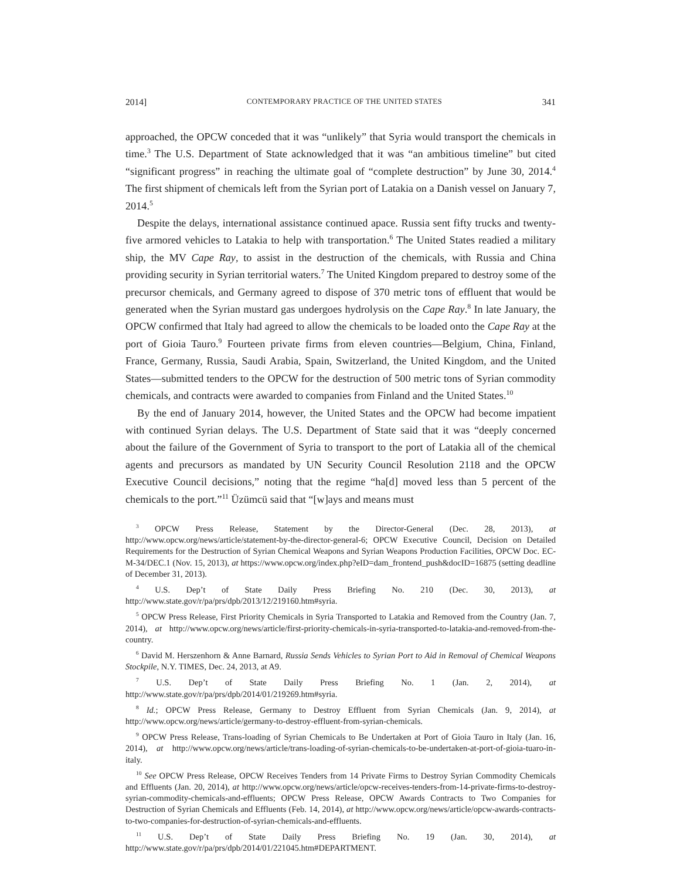2014] CONTEMPORARY PRACTICE OF THE UNITED STATES 341
approached, the OPCW conceded that it was “unlikely” that Syria would transport the chemicals in time.<sup>3</sup> The U.S. Department of State acknowledged that it was “an ambitious timeline” but cited “significant progress” in reaching the ultimate goal of “complete destruction” by June 30, 2014.<sup>4</sup> The first shipment of chemicals left from the Syrian port of Latakia on a Danish vessel on January 7, 2014.<sup>5</sup>
Despite the delays, international assistance continued apace. Russia sent fifty trucks and twenty-five armored vehicles to Latakia to help with transportation.<sup>6</sup> The United States readied a military ship, the MV Cape Ray, to assist in the destruction of the chemicals, with Russia and China providing security in Syrian territorial waters.<sup>7</sup> The United Kingdom prepared to destroy some of the precursor chemicals, and Germany agreed to dispose of 370 metric tons of effluent that would be generated when the Syrian mustard gas undergoes hydrolysis on the Cape Ray.<sup>8</sup> In late January, the OPCW confirmed that Italy had agreed to allow the chemicals to be loaded onto the Cape Ray at the port of Gioia Tauro.<sup>9</sup> Fourteen private firms from eleven countries—Belgium, China, Finland, France, Germany, Russia, Saudi Arabia, Spain, Switzerland, the United Kingdom, and the United States—submitted tenders to the OPCW for the destruction of 500 metric tons of Syrian commodity chemicals, and contracts were awarded to companies from Finland and the United States.<sup>10</sup>
By the end of January 2014, however, the United States and the OPCW had become impatient with continued Syrian delays. The U.S. Department of State said that it was “deeply concerned about the failure of the Government of Syria to transport to the port of Latakia all of the chemical agents and precursors as mandated by UN Security Council Resolution 2118 and the OPCW Executive Council decisions,” noting that the regime “ha[d] moved less than 5 percent of the chemicals to the port.”<sup>11</sup> Üzümcü said that “[w]ays and means must
<sup>3</sup> OPCW Press Release, Statement by the Director-General (Dec. 28, 2013), at http://www.opcw.org/news/article/statement-by-the-director-general-6; OPCW Executive Council, Decision on Detailed Requirements for the Destruction of Syrian Chemical Weapons and Syrian Weapons Production Facilities, OPCW Doc. EC-M-34/DEC.1 (Nov. 15, 2013), at https://www.opcw.org/index.php?eID=dam_frontend_push&docID=16875 (setting deadline of December 31, 2013).
<sup>4</sup> U.S. Dep’t of State Daily Press Briefing No. 210 (Dec. 30, 2013), at http://www.state.gov/r/pa/prs/dpb/2013/12/219160.htm#syria.
<sup>5</sup> OPCW Press Release, First Priority Chemicals in Syria Transported to Latakia and Removed from the Country (Jan. 7, 2014), at http://www.opcw.org/news/article/first-priority-chemicals-in-syria-transported-to-latakia-and-removed-from-the-country.
<sup>6</sup> David M. Herszenhorn & Anne Barnard, Russia Sends Vehicles to Syrian Port to Aid in Removal of Chemical Weapons Stockpile, N.Y. TIMES, Dec. 24, 2013, at A9.
<sup>7</sup> U.S. Dep’t of State Daily Press Briefing No. 1 (Jan. 2, 2014), at http://www.state.gov/r/pa/prs/dpb/2014/01/219269.htm#syria.
<sup>8</sup> Id.; OPCW Press Release, Germany to Destroy Effluent from Syrian Chemicals (Jan. 9, 2014), at http://www.opcw.org/news/article/germany-to-destroy-effluent-from-syrian-chemicals.
<sup>9</sup> OPCW Press Release, Trans-loading of Syrian Chemicals to Be Undertaken at Port of Gioia Tauro in Italy (Jan. 16, 2014), at http://www.opcw.org/news/article/trans-loading-of-syrian-chemicals-to-be-undertaken-at-port-of-gioia-tuaro-in-italy.
<sup>10</sup> See OPCW Press Release, OPCW Receives Tenders from 14 Private Firms to Destroy Syrian Commodity Chemicals and Effluents (Jan. 20, 2014), at http://www.opcw.org/news/article/opcw-receives-tenders-from-14-private-firms-to-destroy-syrian-commodity-chemicals-and-effluents; OPCW Press Release, OPCW Awards Contracts to Two Companies for Destruction of Syrian Chemicals and Effluents (Feb. 14, 2014), at http://www.opcw.org/news/article/opcw-awards-contracts-to-two-companies-for-destruction-of-syrian-chemicals-and-effluents.
<sup>11</sup> U.S. Dep’t of State Daily Press Briefing No. 19 (Jan. 30, 2014), at http://www.state.gov/r/pa/prs/dpb/2014/01/221045.htm#DEPARTMENT.